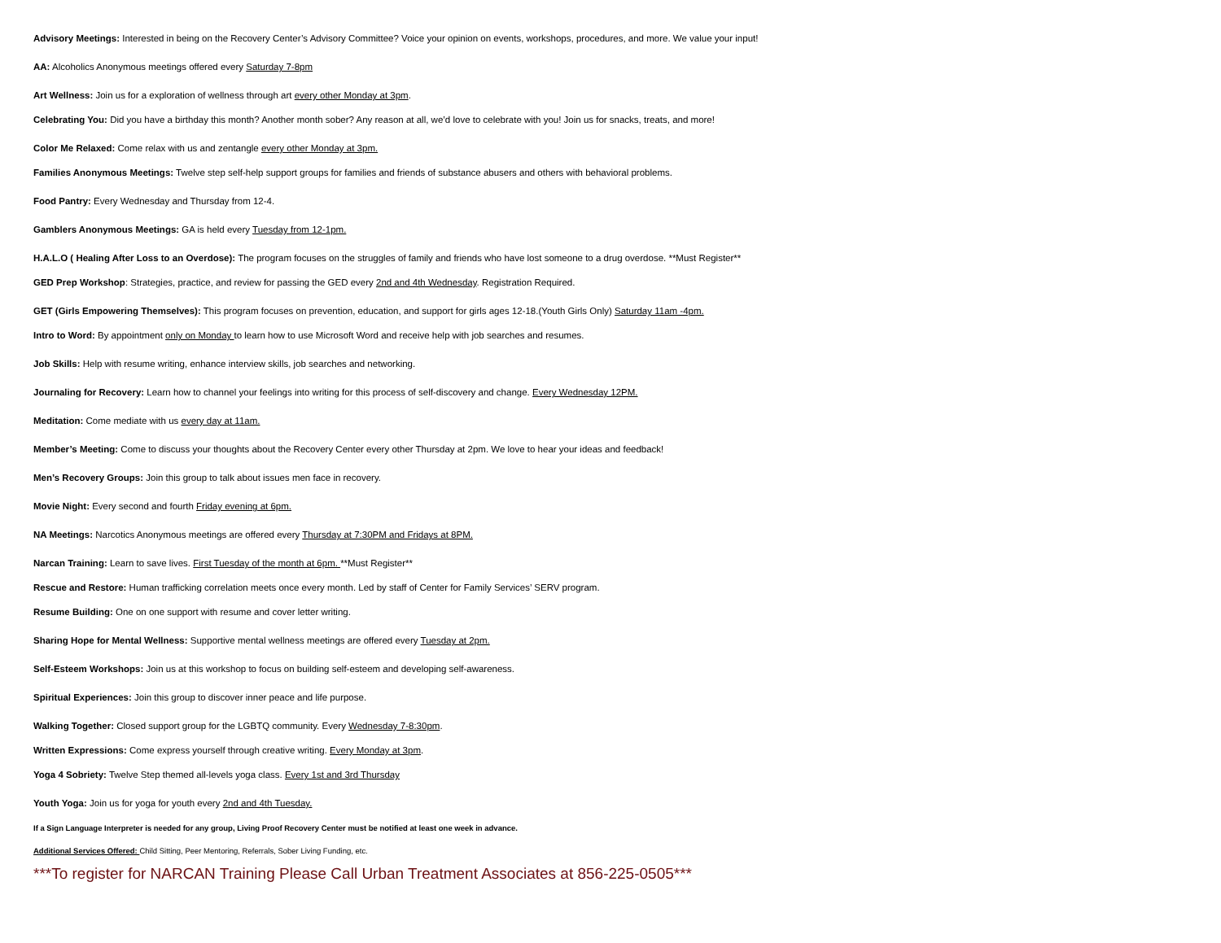Advisory Meetings: Interested in being on the Recovery Center’s Advisory Committee? Voice your opinion on events, workshops, procedures, and more. We value your input!
AA: Alcoholics Anonymous meetings offered every Saturday 7-8pm
Art Wellness: Join us for a exploration of wellness through art every other Monday at 3pm.
Celebrating You: Did you have a birthday this month? Another month sober? Any reason at all, we’d love to celebrate with you! Join us for snacks, treats, and more!
Color Me Relaxed: Come relax with us and zentangle every other Monday at 3pm.
Families Anonymous Meetings: Twelve step self-help support groups for families and friends of substance abusers and others with behavioral problems.
Food Pantry: Every Wednesday and Thursday from 12-4.
Gamblers Anonymous Meetings: GA is held every Tuesday from 12-1pm.
H.A.L.O ( Healing After Loss to an Overdose): The program focuses on the struggles of family and friends who have lost someone to a drug overdose. **Must Register**
GED Prep Workshop: Strategies, practice, and review for passing the GED every 2nd and 4th Wednesday. Registration Required.
GET (Girls Empowering Themselves): This program focuses on prevention, education, and support for girls ages 12-18.(Youth Girls Only) Saturday 11am -4pm.
Intro to Word: By appointment only on Monday to learn how to use Microsoft Word and receive help with job searches and resumes.
Job Skills: Help with resume writing, enhance interview skills, job searches and networking.
Journaling for Recovery: Learn how to channel your feelings into writing for this process of self-discovery and change. Every Wednesday 12PM.
Meditation: Come mediate with us every day at 11am.
Member’s Meeting: Come to discuss your thoughts about the Recovery Center every other Thursday at 2pm. We love to hear your ideas and feedback!
Men’s Recovery Groups: Join this group to talk about issues men face in recovery.
Movie Night: Every second and fourth Friday evening at 6pm.
NA Meetings: Narcotics Anonymous meetings are offered every Thursday at 7:30PM and Fridays at 8PM.
Narcan Training: Learn to save lives. First Tuesday of the month at 6pm. **Must Register**
Rescue and Restore: Human trafficking correlation meets once every month. Led by staff of Center for Family Services’ SERV program.
Resume Building: One on one support with resume and cover letter writing.
Sharing Hope for Mental Wellness: Supportive mental wellness meetings are offered every Tuesday at 2pm.
Self-Esteem Workshops: Join us at this workshop to focus on building self-esteem and developing self-awareness.
Spiritual Experiences: Join this group to discover inner peace and life purpose.
Walking Together: Closed support group for the LGBTQ community. Every Wednesday 7-8:30pm.
Written Expressions: Come express yourself through creative writing. Every Monday at 3pm.
Yoga 4 Sobriety: Twelve Step themed all-levels yoga class. Every 1st and 3rd Thursday
Youth Yoga: Join us for yoga for youth every 2nd and 4th Tuesday.
If a Sign Language Interpreter is needed for any group, Living Proof Recovery Center must be notified at least one week in advance.
Additional Services Offered: Child Sitting, Peer Mentoring, Referrals, Sober Living Funding, etc.
***To register for NARCAN Training Please Call Urban Treatment Associates at 856-225-0505***